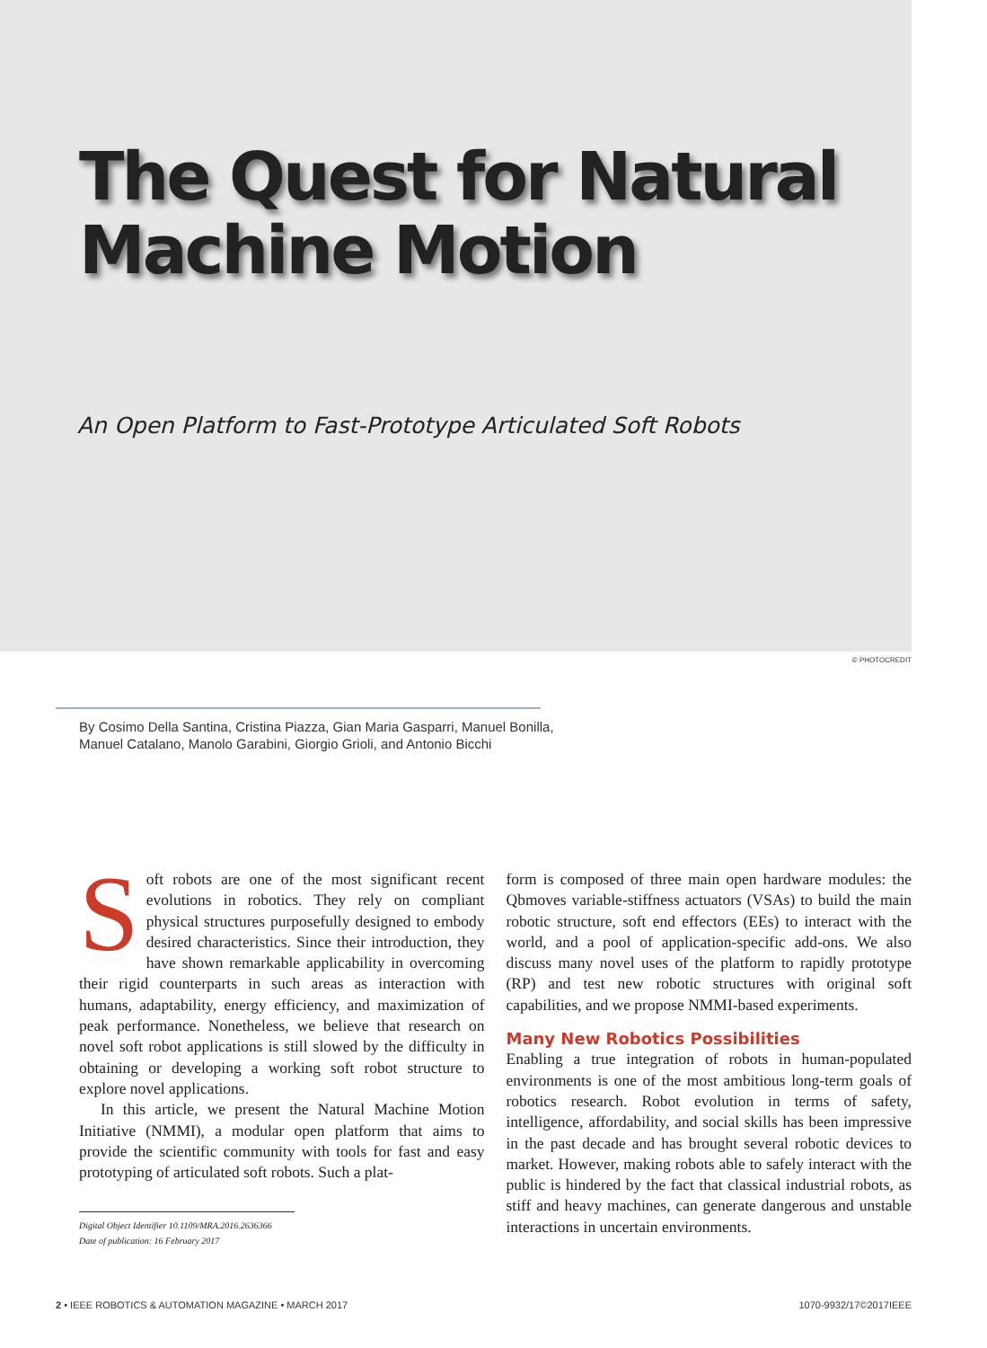The Quest for Natural
Machine Motion
An Open Platform to Fast-Prototype Articulated Soft Robots
© PHOTOCREDIT
By Cosimo Della Santina, Cristina Piazza, Gian Maria Gasparri, Manuel Bonilla,
Manuel Catalano, Manolo Garabini, Giorgio Grioli, and Antonio Bicchi
Soft robots are one of the most significant recent evolutions in robotics. They rely on compliant physical structures purposefully designed to embody desired characteristics. Since their introduction, they have shown remarkable applicability in overcoming their rigid counterparts in such areas as interaction with humans, adaptability, energy efficiency, and maximization of peak performance. Nonetheless, we believe that research on novel soft robot applications is still slowed by the difficulty in obtaining or developing a working soft robot structure to explore novel applications.
In this article, we present the Natural Machine Motion Initiative (NMMI), a modular open platform that aims to provide the scientific community with tools for fast and easy prototyping of articulated soft robots. Such a plat-
Digital Object Identifier 10.1109/MRA.2016.2636366
Date of publication: 16 February 2017
form is composed of three main open hardware modules: the Qbmoves variable-stiffness actuators (VSAs) to build the main robotic structure, soft end effectors (EEs) to interact with the world, and a pool of application-specific add-ons. We also discuss many novel uses of the platform to rapidly prototype (RP) and test new robotic structures with original soft capabilities, and we propose NMMI-based experiments.
Many New Robotics Possibilities
Enabling a true integration of robots in human-populated environments is one of the most ambitious long-term goals of robotics research. Robot evolution in terms of safety, intelligence, affordability, and social skills has been impressive in the past decade and has brought several robotic devices to market. However, making robots able to safely interact with the public is hindered by the fact that classical industrial robots, as stiff and heavy machines, can generate dangerous and unstable interactions in uncertain environments.
2 • IEEE ROBOTICS & AUTOMATION MAGAZINE • MARCH 2017 1070-9932/17©2017IEEE